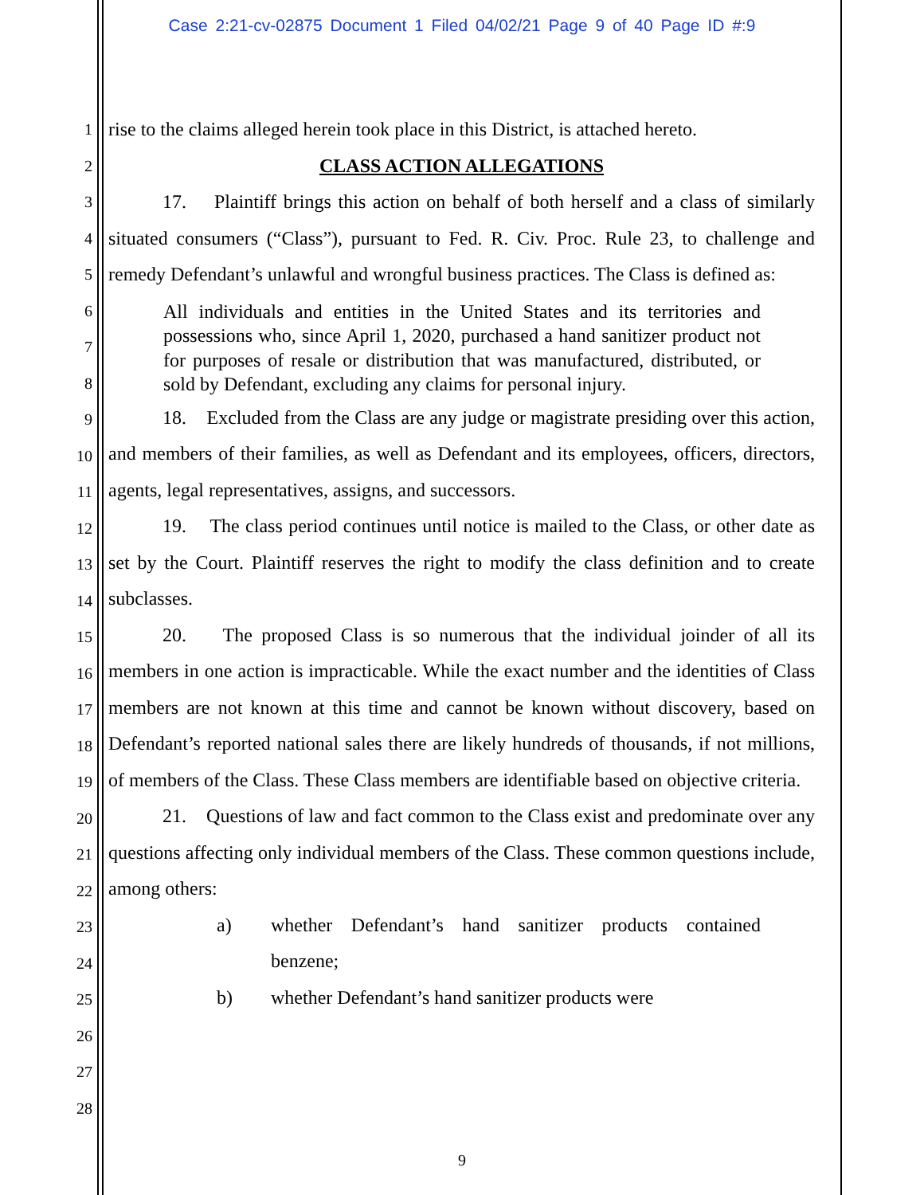Case 2:21-cv-02875 Document 1 Filed 04/02/21 Page 9 of 40 Page ID #:9
1
2
3
4
5
6
7
8
9
10
11
12
13
14
15
16
17
18
19
20
21
22
23
24
25
26
27
28
rise to the claims alleged herein took place in this District, is attached hereto.
CLASS ACTION ALLEGATIONS
17. Plaintiff brings this action on behalf of both herself and a class of similarly situated consumers (“Class”), pursuant to Fed. R. Civ. Proc. Rule 23, to challenge and remedy Defendant’s unlawful and wrongful business practices. The Class is defined as:
All individuals and entities in the United States and its territories and possessions who, since April 1, 2020, purchased a hand sanitizer product not for purposes of resale or distribution that was manufactured, distributed, or sold by Defendant, excluding any claims for personal injury.
18. Excluded from the Class are any judge or magistrate presiding over this action, and members of their families, as well as Defendant and its employees, officers, directors, agents, legal representatives, assigns, and successors.
19. The class period continues until notice is mailed to the Class, or other date as set by the Court. Plaintiff reserves the right to modify the class definition and to create subclasses.
20. The proposed Class is so numerous that the individual joinder of all its members in one action is impracticable. While the exact number and the identities of Class members are not known at this time and cannot be known without discovery, based on Defendant’s reported national sales there are likely hundreds of thousands, if not millions, of members of the Class. These Class members are identifiable based on objective criteria.
21. Questions of law and fact common to the Class exist and predominate over any questions affecting only individual members of the Class. These common questions include, among others:
a) whether Defendant’s hand sanitizer products contained benzene;
b) whether Defendant’s hand sanitizer products were
9